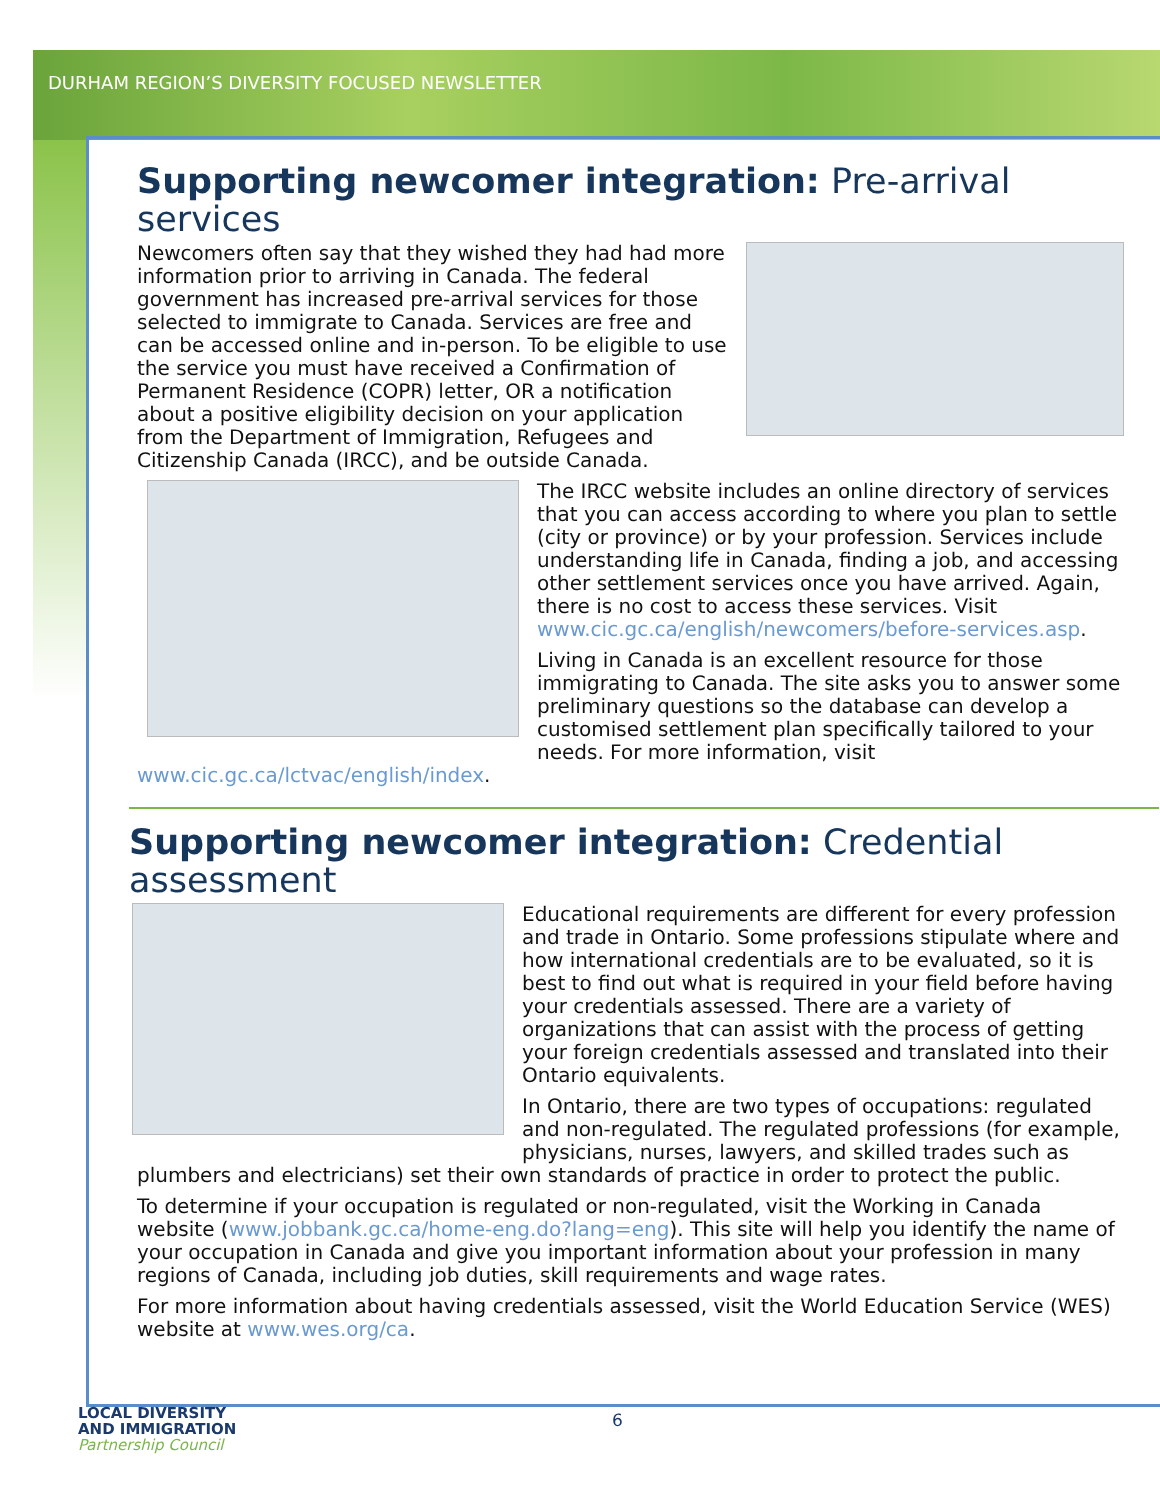DURHAM REGION’S DIVERSITY FOCUSED NEWSLETTER
Supporting newcomer integration: Pre-arrival services
Newcomers often say that they wished they had had more information prior to arriving in Canada. The federal government has increased pre-arrival services for those selected to immigrate to Canada. Services are free and can be accessed online and in-person. To be eligible to use the service you must have received a Confirmation of Permanent Residence (COPR) letter, OR a notification about a positive eligibility decision on your application from the Department of Immigration, Refugees and Citizenship Canada (IRCC), and be outside Canada.
The IRCC website includes an online directory of services that you can access according to where you plan to settle (city or province) or by your profession. Services include understanding life in Canada, finding a job, and accessing other settlement services once you have arrived. Again, there is no cost to access these services. Visit www.cic.gc.ca/english/newcomers/before-services.asp.
Living in Canada is an excellent resource for those immigrating to Canada. The site asks you to answer some preliminary questions so the database can develop a customised settlement plan specifically tailored to your needs. For more information, visit www.cic.gc.ca/lctvac/english/index.
Supporting newcomer integration: Credential assessment
Educational requirements are different for every profession and trade in Ontario. Some professions stipulate where and how international credentials are to be evaluated, so it is best to find out what is required in your field before having your credentials assessed. There are a variety of organizations that can assist with the process of getting your foreign credentials assessed and translated into their Ontario equivalents.
In Ontario, there are two types of occupations: regulated and non-regulated. The regulated professions (for example, physicians, nurses, lawyers, and skilled trades such as plumbers and electricians) set their own standards of practice in order to protect the public.
To determine if your occupation is regulated or non-regulated, visit the Working in Canada website (www.jobbank.gc.ca/home-eng.do?lang=eng). This site will help you identify the name of your occupation in Canada and give you important information about your profession in many regions of Canada, including job duties, skill requirements and wage rates.
For more information about having credentials assessed, visit the World Education Service (WES) website at www.wes.org/ca.
LOCAL DIVERSITY
AND IMMIGRATION
Partnership Council
6